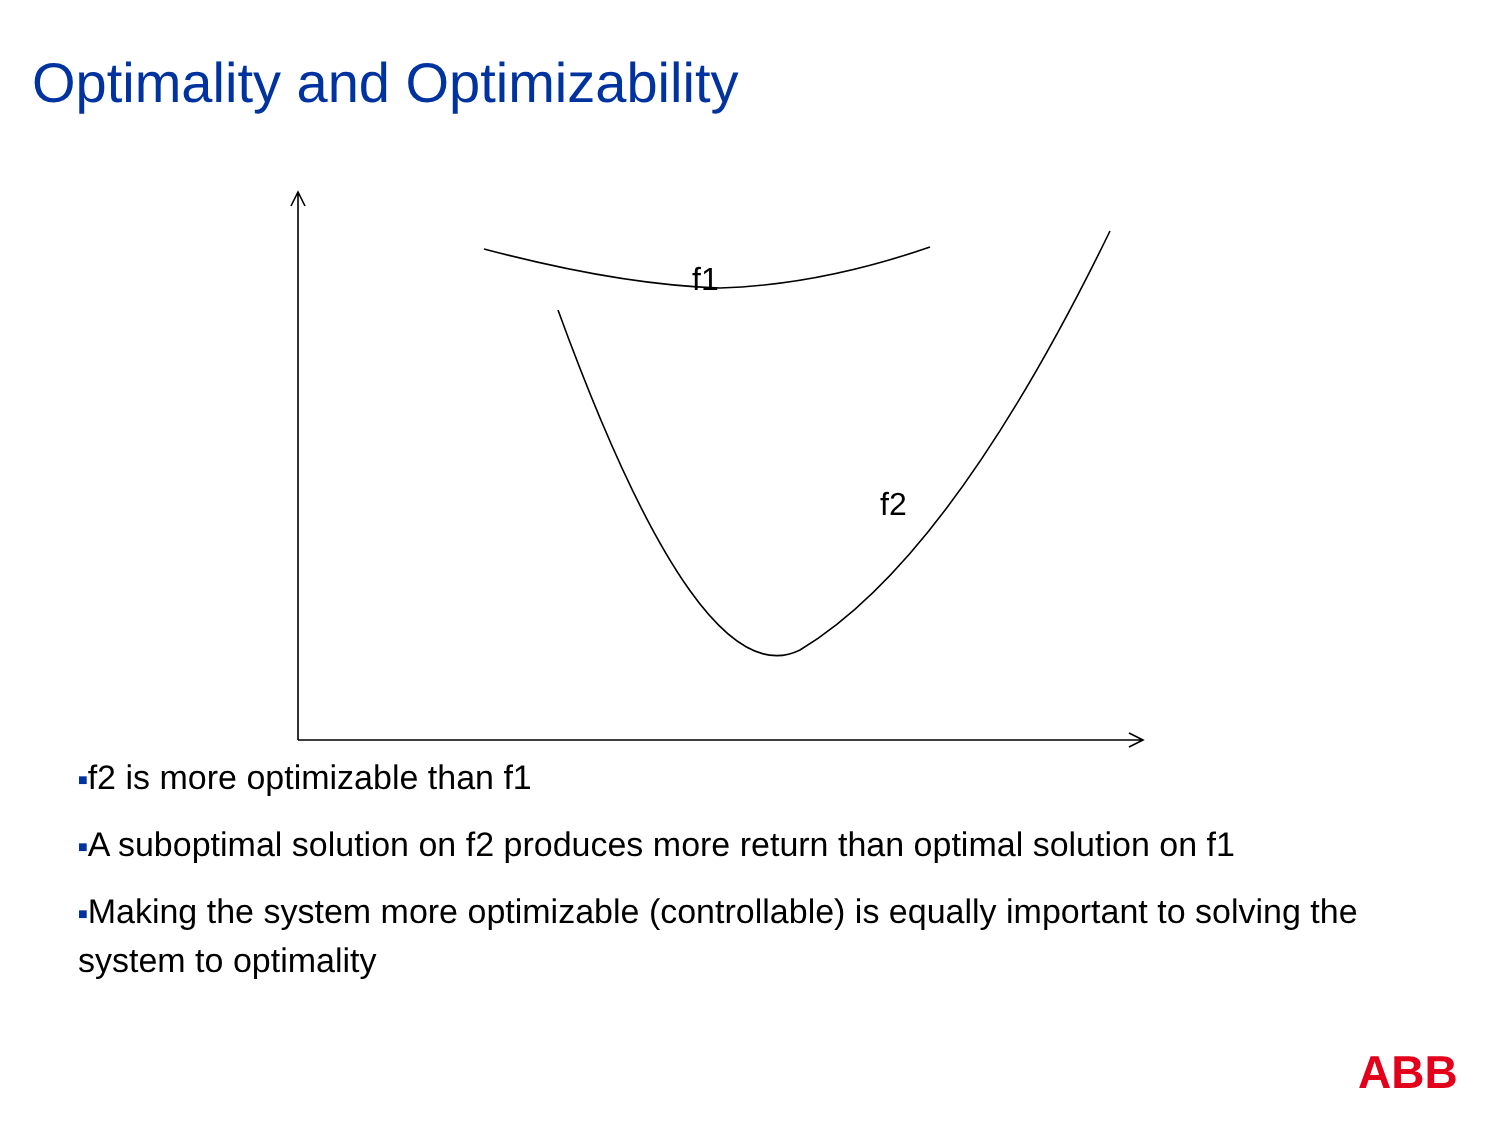Optimality and Optimizability
f1
f2
■f2 is more optimizable than f1
■A suboptimal solution on f2 produces more return than optimal solution on f1
■Making the system more optimizable (controllable) is equally important to solving the system to optimality
ABB